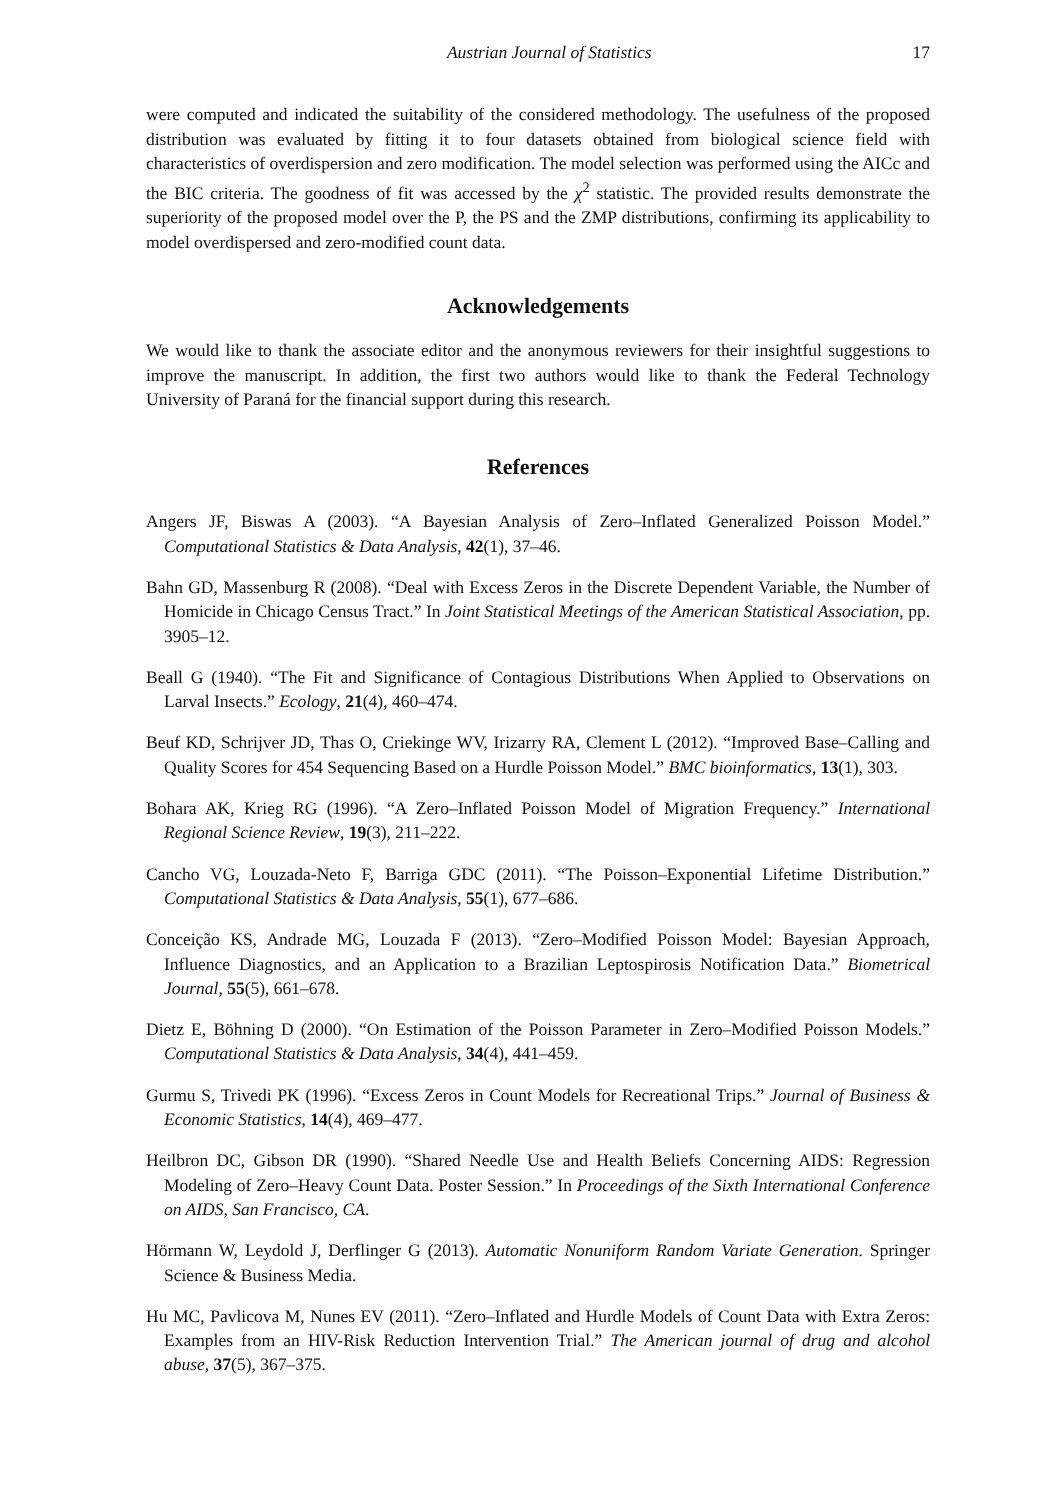Austrian Journal of Statistics 17
were computed and indicated the suitability of the considered methodology. The usefulness of the proposed distribution was evaluated by fitting it to four datasets obtained from biological science field with characteristics of overdispersion and zero modification. The model selection was performed using the AICc and the BIC criteria. The goodness of fit was accessed by the χ<sup>2</sup> statistic. The provided results demonstrate the superiority of the proposed model over the P, the PS and the ZMP distributions, confirming its applicability to model overdispersed and zero-modified count data.
Acknowledgements
We would like to thank the associate editor and the anonymous reviewers for their insightful suggestions to improve the manuscript. In addition, the first two authors would like to thank the Federal Technology University of Paraná for the financial support during this research.
References
Angers JF, Biswas A (2003). “A Bayesian Analysis of Zero–Inflated Generalized Poisson Model.” Computational Statistics & Data Analysis, 42(1), 37–46.
Bahn GD, Massenburg R (2008). “Deal with Excess Zeros in the Discrete Dependent Variable, the Number of Homicide in Chicago Census Tract.” In Joint Statistical Meetings of the American Statistical Association, pp. 3905–12.
Beall G (1940). “The Fit and Significance of Contagious Distributions When Applied to Observations on Larval Insects.” Ecology, 21(4), 460–474.
Beuf KD, Schrijver JD, Thas O, Criekinge WV, Irizarry RA, Clement L (2012). “Improved Base–Calling and Quality Scores for 454 Sequencing Based on a Hurdle Poisson Model.” BMC bioinformatics, 13(1), 303.
Bohara AK, Krieg RG (1996). “A Zero–Inflated Poisson Model of Migration Frequency.” International Regional Science Review, 19(3), 211–222.
Cancho VG, Louzada-Neto F, Barriga GDC (2011). “The Poisson–Exponential Lifetime Distribution.” Computational Statistics & Data Analysis, 55(1), 677–686.
Conceição KS, Andrade MG, Louzada F (2013). “Zero–Modified Poisson Model: Bayesian Approach, Influence Diagnostics, and an Application to a Brazilian Leptospirosis Notification Data.” Biometrical Journal, 55(5), 661–678.
Dietz E, Böhning D (2000). “On Estimation of the Poisson Parameter in Zero–Modified Poisson Models.” Computational Statistics & Data Analysis, 34(4), 441–459.
Gurmu S, Trivedi PK (1996). “Excess Zeros in Count Models for Recreational Trips.” Journal of Business & Economic Statistics, 14(4), 469–477.
Heilbron DC, Gibson DR (1990). “Shared Needle Use and Health Beliefs Concerning AIDS: Regression Modeling of Zero–Heavy Count Data. Poster Session.” In Proceedings of the Sixth International Conference on AIDS, San Francisco, CA.
Hörmann W, Leydold J, Derflinger G (2013). Automatic Nonuniform Random Variate Generation. Springer Science & Business Media.
Hu MC, Pavlicova M, Nunes EV (2011). “Zero–Inflated and Hurdle Models of Count Data with Extra Zeros: Examples from an HIV-Risk Reduction Intervention Trial.” The American journal of drug and alcohol abuse, 37(5), 367–375.